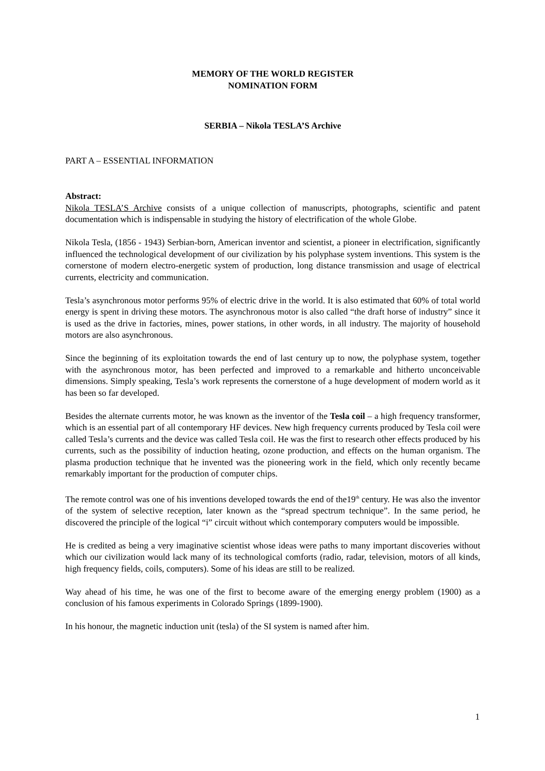MEMORY OF THE WORLD REGISTER
NOMINATION FORM
SERBIA – Nikola TESLA’S Archive
PART A – ESSENTIAL INFORMATION
Abstract:
Nikola TESLA’S Archive consists of a unique collection of manuscripts, photographs, scientific and patent documentation which is indispensable in studying the history of electrification of the whole Globe.
Nikola Tesla, (1856 - 1943) Serbian-born, American inventor and scientist, a pioneer in electrification, significantly influenced the technological development of our civilization by his polyphase system inventions. This system is the cornerstone of modern electro-energetic system of production, long distance transmission and usage of electrical currents, electricity and communication.
Tesla’s asynchronous motor performs 95% of electric drive in the world. It is also estimated that 60% of total world energy is spent in driving these motors. The asynchronous motor is also called “the draft horse of industry” since it is used as the drive in factories, mines, power stations, in other words, in all industry. The majority of household motors are also asynchronous.
Since the beginning of its exploitation towards the end of last century up to now, the polyphase system, together with the asynchronous motor, has been perfected and improved to a remarkable and hitherto unconceivable dimensions. Simply speaking, Tesla’s work represents the cornerstone of a huge development of modern world as it has been so far developed.
Besides the alternate currents motor, he was known as the inventor of the Tesla coil – a high frequency transformer, which is an essential part of all contemporary HF devices. New high frequency currents produced by Tesla coil were called Tesla’s currents and the device was called Tesla coil. He was the first to research other effects produced by his currents, such as the possibility of induction heating, ozone production, and effects on the human organism. The plasma production technique that he invented was the pioneering work in the field, which only recently became remarkably important for the production of computer chips.
The remote control was one of his inventions developed towards the end of the19<sup>th</sup> century. He was also the inventor of the system of selective reception, later known as the “spread spectrum technique”. In the same period, he discovered the principle of the logical “i” circuit without which contemporary computers would be impossible.
He is credited as being a very imaginative scientist whose ideas were paths to many important discoveries without which our civilization would lack many of its technological comforts (radio, radar, television, motors of all kinds, high frequency fields, coils, computers). Some of his ideas are still to be realized.
Way ahead of his time, he was one of the first to become aware of the emerging energy problem (1900) as a conclusion of his famous experiments in Colorado Springs (1899-1900).
In his honour, the magnetic induction unit (tesla) of the SI system is named after him.
1